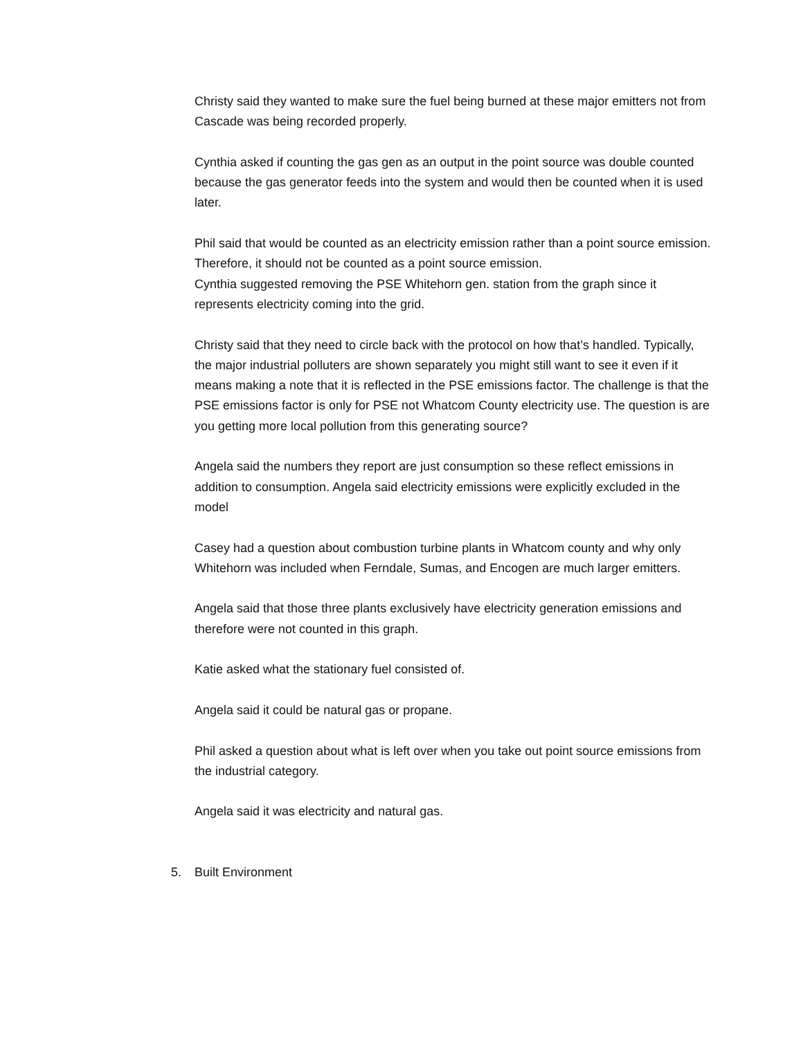Christy said they wanted to make sure the fuel being burned at these major emitters not from Cascade was being recorded properly.
Cynthia asked if counting the gas gen as an output in the point source was double counted because the gas generator feeds into the system and would then be counted when it is used later.
Phil said that would be counted as an electricity emission rather than a point source emission. Therefore, it should not be counted as a point source emission.
Cynthia suggested removing the PSE Whitehorn gen. station from the graph since it represents electricity coming into the grid.
Christy said that they need to circle back with the protocol on how that’s handled. Typically, the major industrial polluters are shown separately you might still want to see it even if it means making a note that it is reflected in the PSE emissions factor. The challenge is that the PSE emissions factor is only for PSE not Whatcom County electricity use. The question is are you getting more local pollution from this generating source?
Angela said the numbers they report are just consumption so these reflect emissions in addition to consumption. Angela said electricity emissions were explicitly excluded in the model
Casey had a question about combustion turbine plants in Whatcom county and why only Whitehorn was included when Ferndale, Sumas, and Encogen are much larger emitters.
Angela said that those three plants exclusively have electricity generation emissions and therefore were not counted in this graph.
Katie asked what the stationary fuel consisted of.
Angela said it could be natural gas or propane.
Phil asked a question about what is left over when you take out point source emissions from the industrial category.
Angela said it was electricity and natural gas.
5. Built Environment